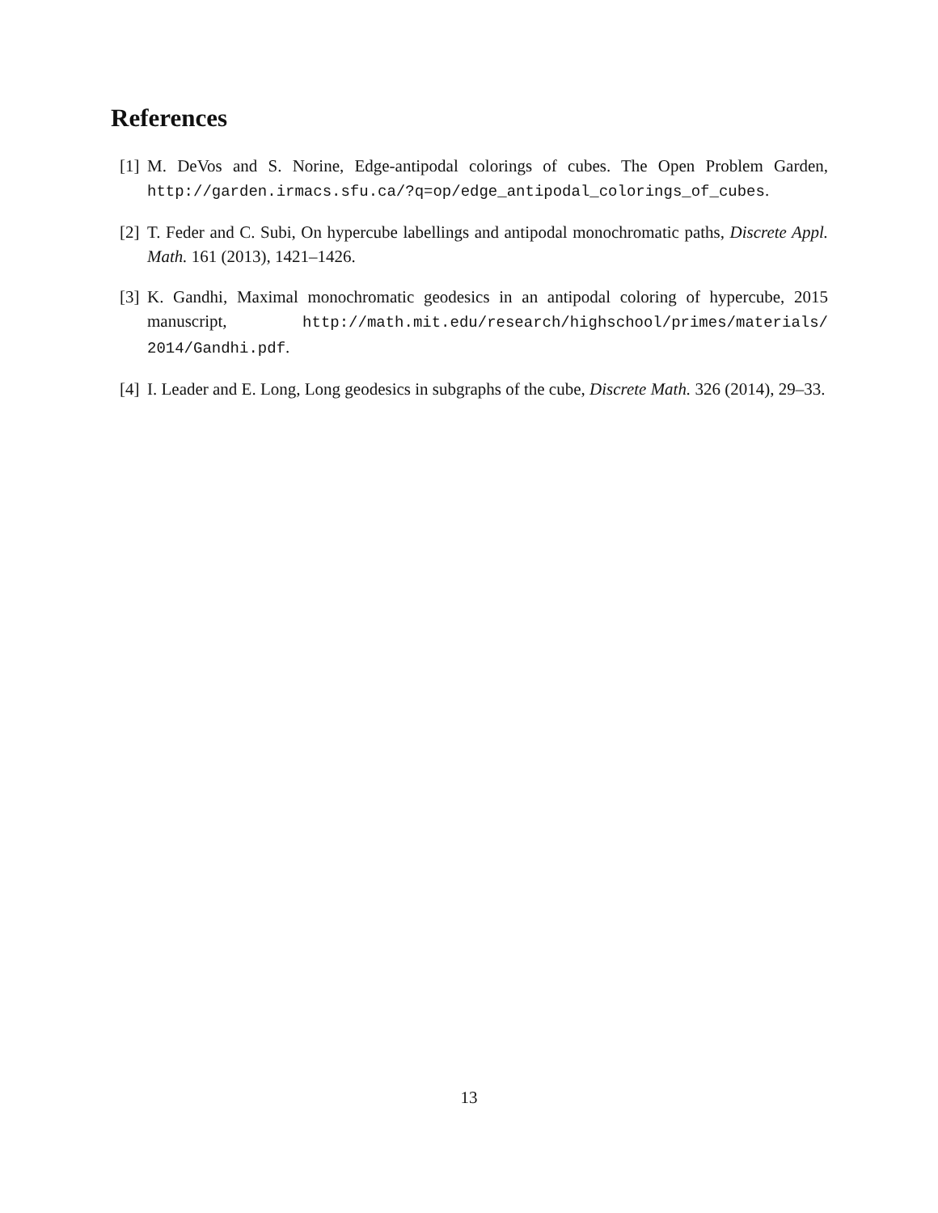References
[1] M. DeVos and S. Norine, Edge-antipodal colorings of cubes. The Open Problem Garden, http://garden.irmacs.sfu.ca/?q=op/edge_antipodal_colorings_of_cubes.
[2] T. Feder and C. Subi, On hypercube labellings and antipodal monochromatic paths, Discrete Appl. Math. 161 (2013), 1421–1426.
[3] K. Gandhi, Maximal monochromatic geodesics in an antipodal coloring of hypercube, 2015 manuscript, http://math.mit.edu/research/highschool/primes/materials/ 2014/Gandhi.pdf.
[4] I. Leader and E. Long, Long geodesics in subgraphs of the cube, Discrete Math. 326 (2014), 29–33.
13